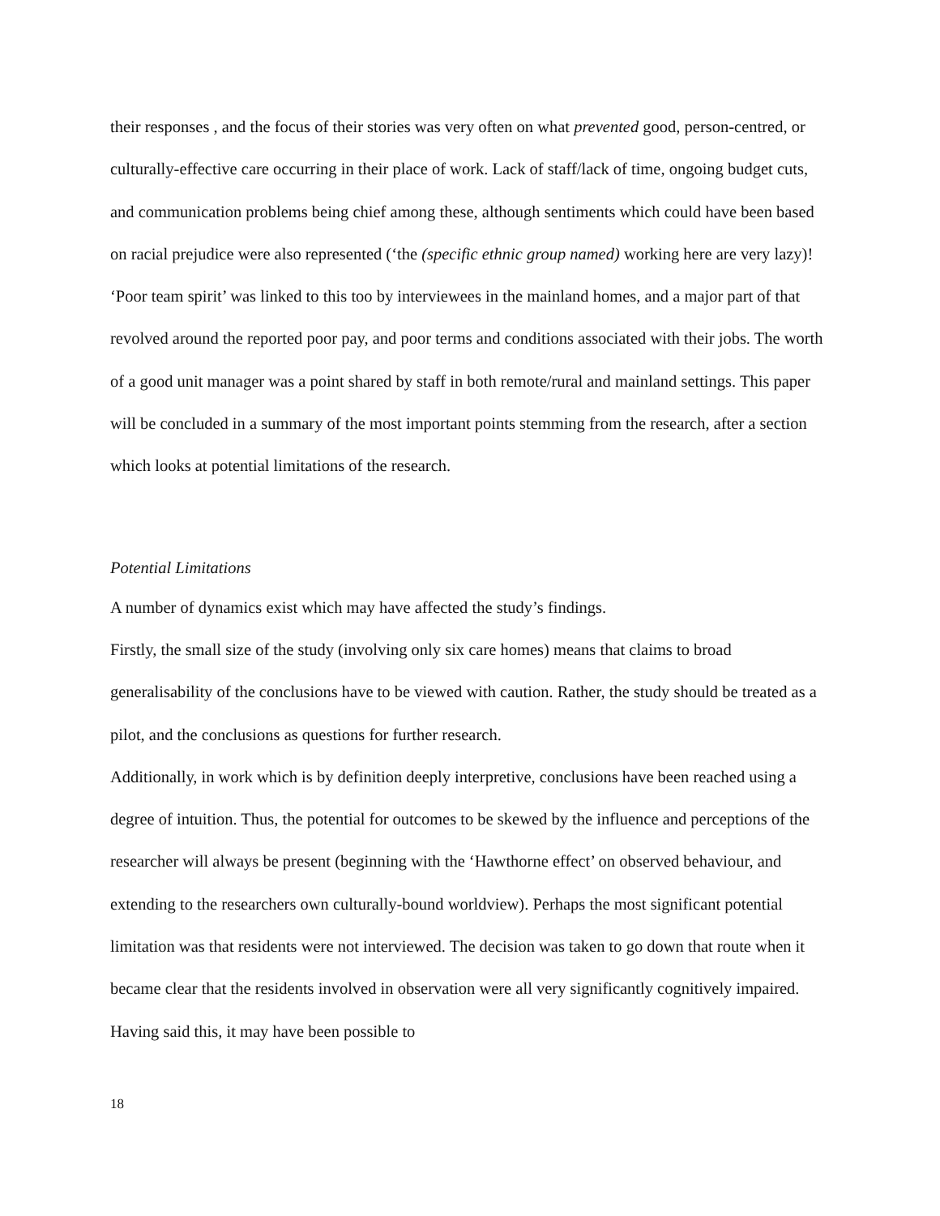their responses , and the focus of their stories was very often on what prevented good, person-centred, or culturally-effective care occurring in their place of work. Lack of staff/lack of time, ongoing budget cuts, and communication problems being chief among these, although sentiments which could have been based on racial prejudice were also represented (‘the (specific ethnic group named) working here are very lazy)! ‘Poor team spirit’ was linked to this too by interviewees in the mainland homes, and a major part of that revolved around the reported poor pay, and poor terms and conditions associated with their jobs. The worth of a good unit manager was a point shared by staff in both remote/rural and mainland settings. This paper will be concluded in a summary of the most important points stemming from the research, after a section which looks at potential limitations of the research.
Potential Limitations
A number of dynamics exist which may have affected the study’s findings.
Firstly, the small size of the study (involving only six care homes) means that claims to broad generalisability of the conclusions have to be viewed with caution. Rather, the study should be treated as a pilot, and the conclusions as questions for further research.
Additionally, in work which is by definition deeply interpretive, conclusions have been reached using a degree of intuition. Thus, the potential for outcomes to be skewed by the influence and perceptions of the researcher will always be present (beginning with the ‘Hawthorne effect’ on observed behaviour, and extending to the researchers own culturally-bound worldview). Perhaps the most significant potential limitation was that residents were not interviewed. The decision was taken to go down that route when it became clear that the residents involved in observation were all very significantly cognitively impaired. Having said this, it may have been possible to
18